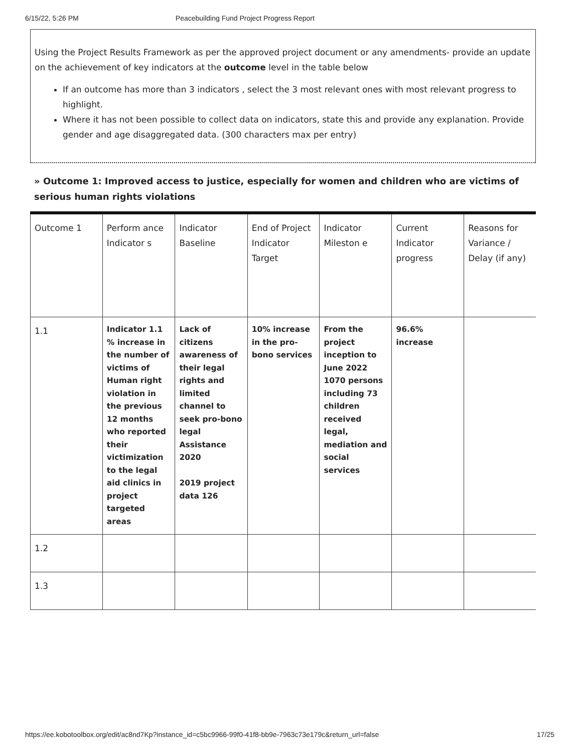6/15/22, 5:26 PM Peacebuilding Fund Project Progress Report
Using the Project Results Framework as per the approved project document or any amendments- provide an update on the achievement of key indicators at the outcome level in the table below
If an outcome has more than 3 indicators , select the 3 most relevant ones with most relevant progress to highlight.
Where it has not been possible to collect data on indicators, state this and provide any explanation. Provide gender and age disaggregated data. (300 characters max per entry)
» Outcome 1: Improved access to justice, especially for women and children who are victims of serious human rights violations
| Outcome 1 | Perform ance Indicator s | Indicator Baseline | End of Project Indicator Target | Indicator Mileston e | Current Indicator progress | Reasons for Variance / Delay (if any) |
| 1.1 | Indicator 1.1 % increase in the number of victims of Human right violation in the previous 12 months who reported their victimization to the legal aid clinics in project targeted areas | Lack of citizens awareness of their legal rights and limited channel to seek pro-bono legal Assistance 2020 2019 project data 126 | 10% increase in the pro-bono services | From the project inception to June 2022 1070 persons including 73 children received legal, mediation and social services | 96.6% increase | |
| 1.2 | | | | | | |
| 1.3 | | | | | | |
https://ee.kobotoolbox.org/edit/ac8nd7Kp?instance_id=c5bc9966-99f0-41f8-bb9e-7963c73e179c&return_url=false 17/25